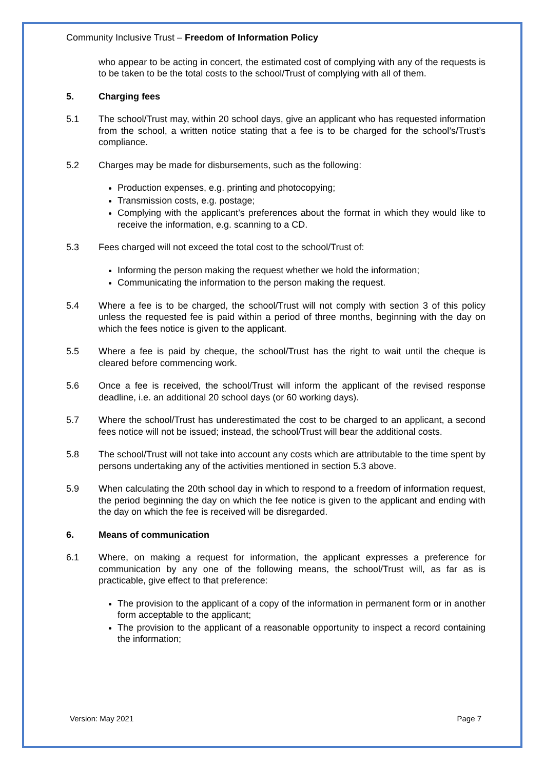Community Inclusive Trust – Freedom of Information Policy
who appear to be acting in concert, the estimated cost of complying with any of the requests is to be taken to be the total costs to the school/Trust of complying with all of them.
5. Charging fees
5.1 The school/Trust may, within 20 school days, give an applicant who has requested information from the school, a written notice stating that a fee is to be charged for the school’s/Trust’s compliance.
5.2 Charges may be made for disbursements, such as the following:
Production expenses, e.g. printing and photocopying;
Transmission costs, e.g. postage;
Complying with the applicant’s preferences about the format in which they would like to receive the information, e.g. scanning to a CD.
5.3 Fees charged will not exceed the total cost to the school/Trust of:
Informing the person making the request whether we hold the information;
Communicating the information to the person making the request.
5.4 Where a fee is to be charged, the school/Trust will not comply with section 3 of this policy unless the requested fee is paid within a period of three months, beginning with the day on which the fees notice is given to the applicant.
5.5 Where a fee is paid by cheque, the school/Trust has the right to wait until the cheque is cleared before commencing work.
5.6 Once a fee is received, the school/Trust will inform the applicant of the revised response deadline, i.e. an additional 20 school days (or 60 working days).
5.7 Where the school/Trust has underestimated the cost to be charged to an applicant, a second fees notice will not be issued; instead, the school/Trust will bear the additional costs.
5.8 The school/Trust will not take into account any costs which are attributable to the time spent by persons undertaking any of the activities mentioned in section 5.3 above.
5.9 When calculating the 20th school day in which to respond to a freedom of information request, the period beginning the day on which the fee notice is given to the applicant and ending with the day on which the fee is received will be disregarded.
6. Means of communication
6.1 Where, on making a request for information, the applicant expresses a preference for communication by any one of the following means, the school/Trust will, as far as is practicable, give effect to that preference:
The provision to the applicant of a copy of the information in permanent form or in another form acceptable to the applicant;
The provision to the applicant of a reasonable opportunity to inspect a record containing the information;
Version: May 2021 Page 7